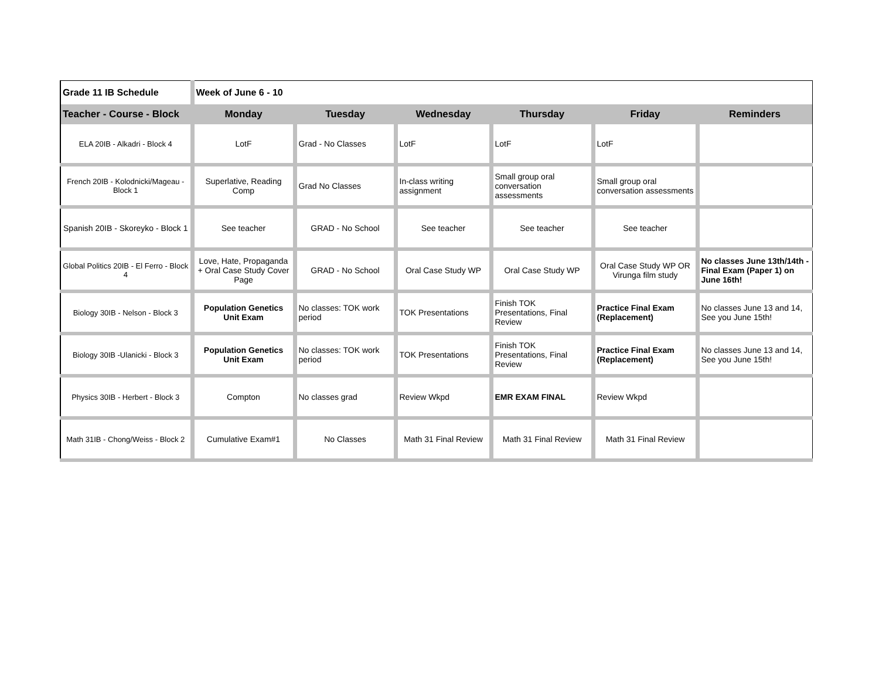| Grade 11 IB Schedule | Week of June 6 - 10 | | | | | |
| Teacher - Course - Block | Monday | Tuesday | Wednesday | Thursday | Friday | Reminders |
| ELA 20IB - Alkadri - Block 4 | LotF | Grad - No Classes | LotF | LotF | LotF | |
| French 20IB - Kolodnicki/Mageau - Block 1 | Superlative, Reading Comp | Grad No Classes | In-class writing assignment | Small group oral conversation assessments | Small group oral conversation assessments | |
| Spanish 20IB - Skoreyko - Block 1 | See teacher | GRAD - No School | See teacher | See teacher | See teacher | |
| Global Politics 20IB - El Ferro - Block 4 | Love, Hate, Propaganda + Oral Case Study Cover Page | GRAD - No School | Oral Case Study WP | Oral Case Study WP | Oral Case Study WP OR Virunga film study | No classes June 13th/14th - Final Exam (Paper 1) on June 16th! |
| Biology 30IB - Nelson - Block 3 | Population Genetics Unit Exam | No classes: TOK work period | TOK Presentations | Finish TOK Presentations, Final Review | Practice Final Exam (Replacement) | No classes June 13 and 14, See you June 15th! |
| Biology 30IB -Ulanicki - Block 3 | Population Genetics Unit Exam | No classes: TOK work period | TOK Presentations | Finish TOK Presentations, Final Review | Practice Final Exam (Replacement) | No classes June 13 and 14, See you June 15th! |
| Physics 30IB - Herbert - Block 3 | Compton | No classes grad | Review Wkpd | EMR EXAM FINAL | Review Wkpd | |
| Math 31IB - Chong/Weiss - Block 2 | Cumulative Exam#1 | No Classes | Math 31 Final Review | Math 31 Final Review | Math 31 Final Review | |